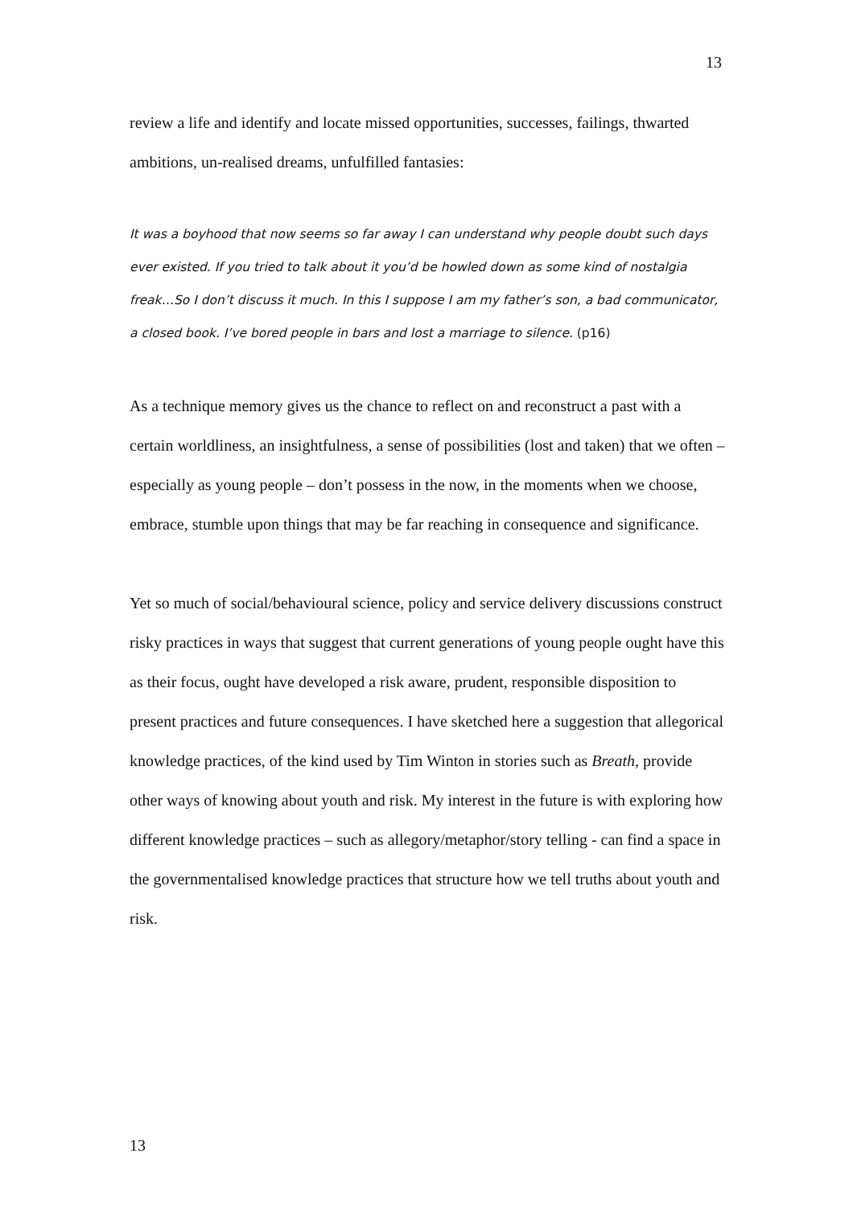13
review a life and identify and locate missed opportunities, successes, failings, thwarted ambitions, un-realised dreams, unfulfilled fantasies:
It was a boyhood that now seems so far away I can understand why people doubt such days ever existed. If you tried to talk about it you’d be howled down as some kind of nostalgia freak…So I don’t discuss it much. In this I suppose I am my father’s son, a bad communicator, a closed book. I’ve bored people in bars and lost a marriage to silence. (p16)
As a technique memory gives us the chance to reflect on and reconstruct a past with a certain worldliness, an insightfulness, a sense of possibilities (lost and taken) that we often – especially as young people – don’t possess in the now, in the moments when we choose, embrace, stumble upon things that may be far reaching in consequence and significance.
Yet so much of social/behavioural science, policy and service delivery discussions construct risky practices in ways that suggest that current generations of young people ought have this as their focus, ought have developed a risk aware, prudent, responsible disposition to present practices and future consequences. I have sketched here a suggestion that allegorical knowledge practices, of the kind used by Tim Winton in stories such as Breath, provide other ways of knowing about youth and risk. My interest in the future is with exploring how different knowledge practices – such as allegory/metaphor/story telling - can find a space in the governmentalised knowledge practices that structure how we tell truths about youth and risk.
13